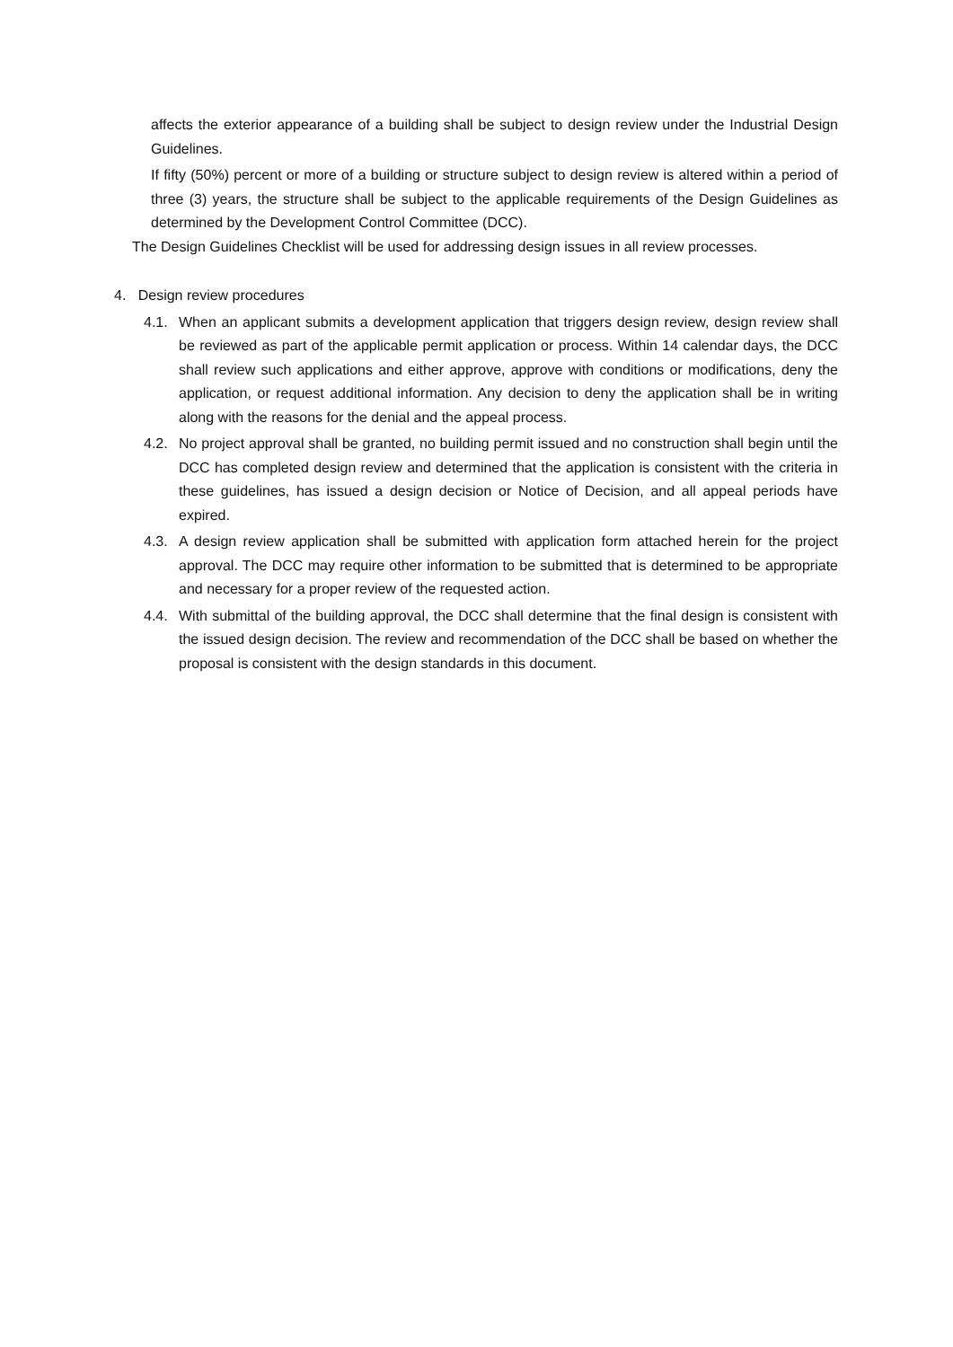affects the exterior appearance of a building shall be subject to design review under the Industrial Design Guidelines.
If fifty (50%) percent or more of a building or structure subject to design review is altered within a period of three (3) years, the structure shall be subject to the applicable requirements of the Design Guidelines as determined by the Development Control Committee (DCC).
The Design Guidelines Checklist will be used for addressing design issues in all review processes.
4. Design review procedures
4.1. When an applicant submits a development application that triggers design review, design review shall be reviewed as part of the applicable permit application or process. Within 14 calendar days, the DCC shall review such applications and either approve, approve with conditions or modifications, deny the application, or request additional information. Any decision to deny the application shall be in writing along with the reasons for the denial and the appeal process.
4.2. No project approval shall be granted, no building permit issued and no construction shall begin until the DCC has completed design review and determined that the application is consistent with the criteria in these guidelines, has issued a design decision or Notice of Decision, and all appeal periods have expired.
4.3. A design review application shall be submitted with application form attached herein for the project approval. The DCC may require other information to be submitted that is determined to be appropriate and necessary for a proper review of the requested action.
4.4. With submittal of the building approval, the DCC shall determine that the final design is consistent with the issued design decision. The review and recommendation of the DCC shall be based on whether the proposal is consistent with the design standards in this document.